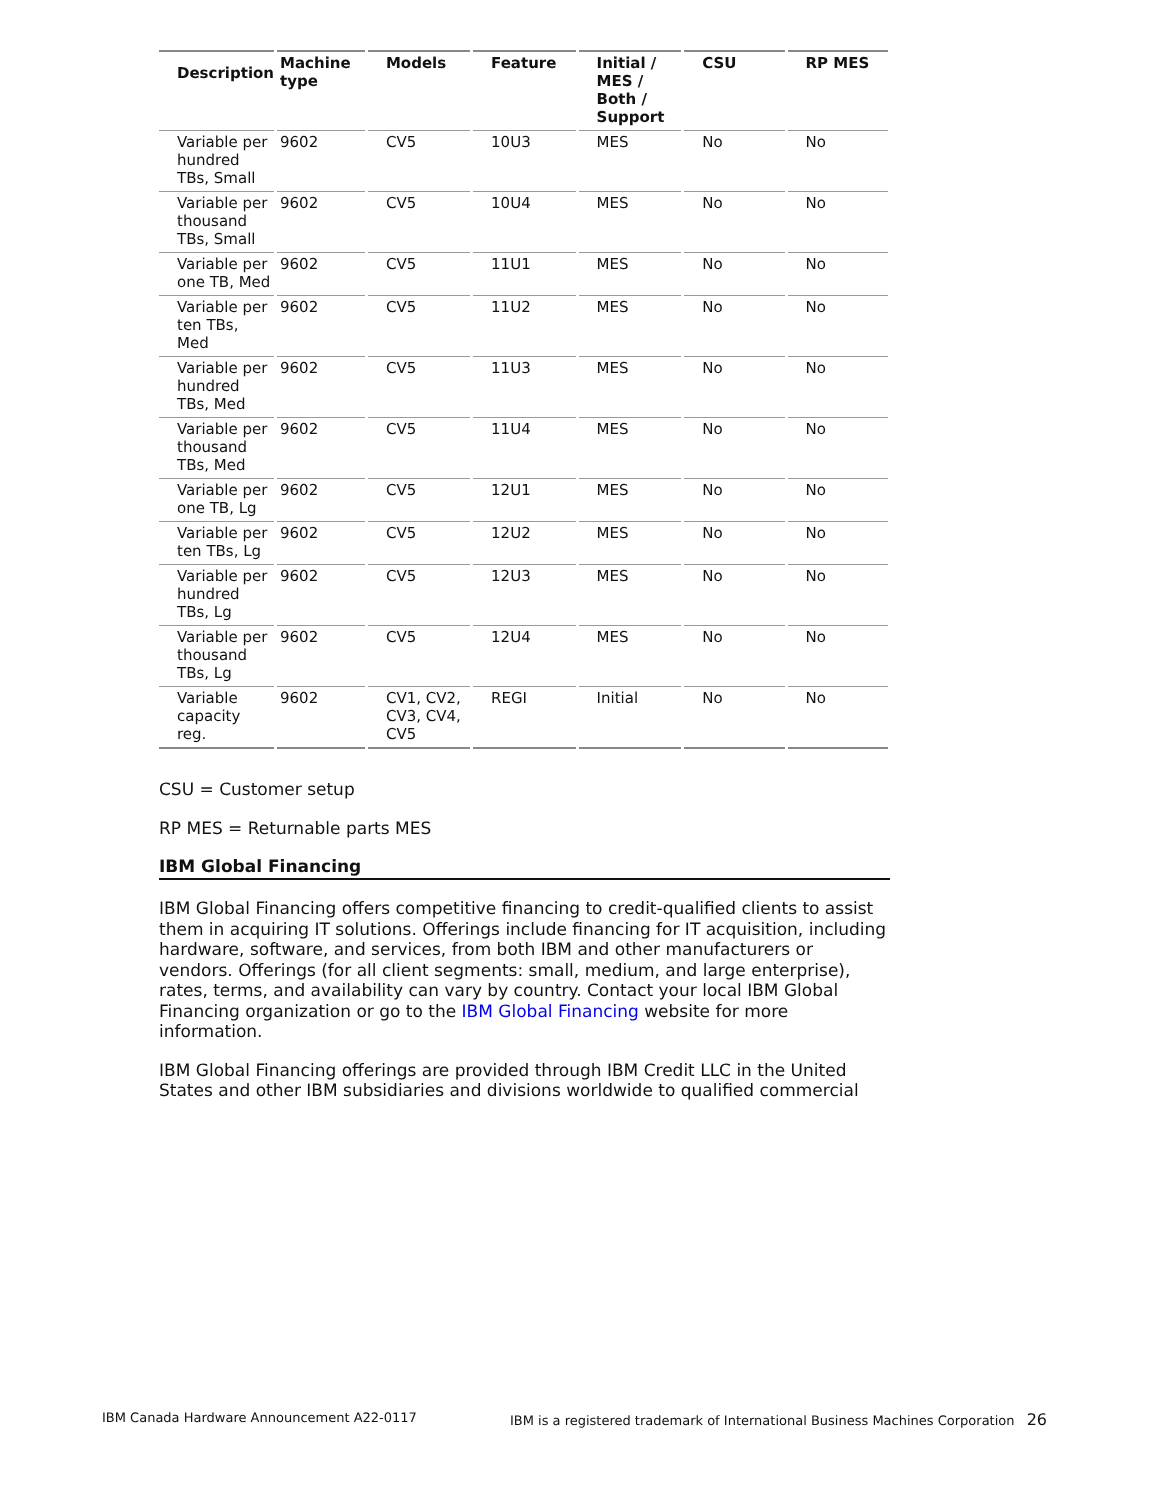| Description | Machine type | Models | Feature | Initial / MES / Both / Support | CSU | RP MES |
| --- | --- | --- | --- | --- | --- | --- |
| Variable per hundred TBs, Small | 9602 | CV5 | 10U3 | MES | No | No |
| Variable per thousand TBs, Small | 9602 | CV5 | 10U4 | MES | No | No |
| Variable per one TB, Med | 9602 | CV5 | 11U1 | MES | No | No |
| Variable per ten TBs, Med | 9602 | CV5 | 11U2 | MES | No | No |
| Variable per hundred TBs, Med | 9602 | CV5 | 11U3 | MES | No | No |
| Variable per thousand TBs, Med | 9602 | CV5 | 11U4 | MES | No | No |
| Variable per one TB, Lg | 9602 | CV5 | 12U1 | MES | No | No |
| Variable per ten TBs, Lg | 9602 | CV5 | 12U2 | MES | No | No |
| Variable per hundred TBs, Lg | 9602 | CV5 | 12U3 | MES | No | No |
| Variable per thousand TBs, Lg | 9602 | CV5 | 12U4 | MES | No | No |
| Variable capacity reg. | 9602 | CV1, CV2, CV3, CV4, CV5 | REGI | Initial | No | No |
CSU = Customer setup
RP MES = Returnable parts MES
IBM Global Financing
IBM Global Financing offers competitive financing to credit-qualified clients to assist them in acquiring IT solutions. Offerings include financing for IT acquisition, including hardware, software, and services, from both IBM and other manufacturers or vendors. Offerings (for all client segments: small, medium, and large enterprise), rates, terms, and availability can vary by country. Contact your local IBM Global Financing organization or go to the IBM Global Financing website for more information.
IBM Global Financing offerings are provided through IBM Credit LLC in the United States and other IBM subsidiaries and divisions worldwide to qualified commercial
IBM Canada Hardware Announcement A22-0117 IBM is a registered trademark of International Business Machines Corporation 26